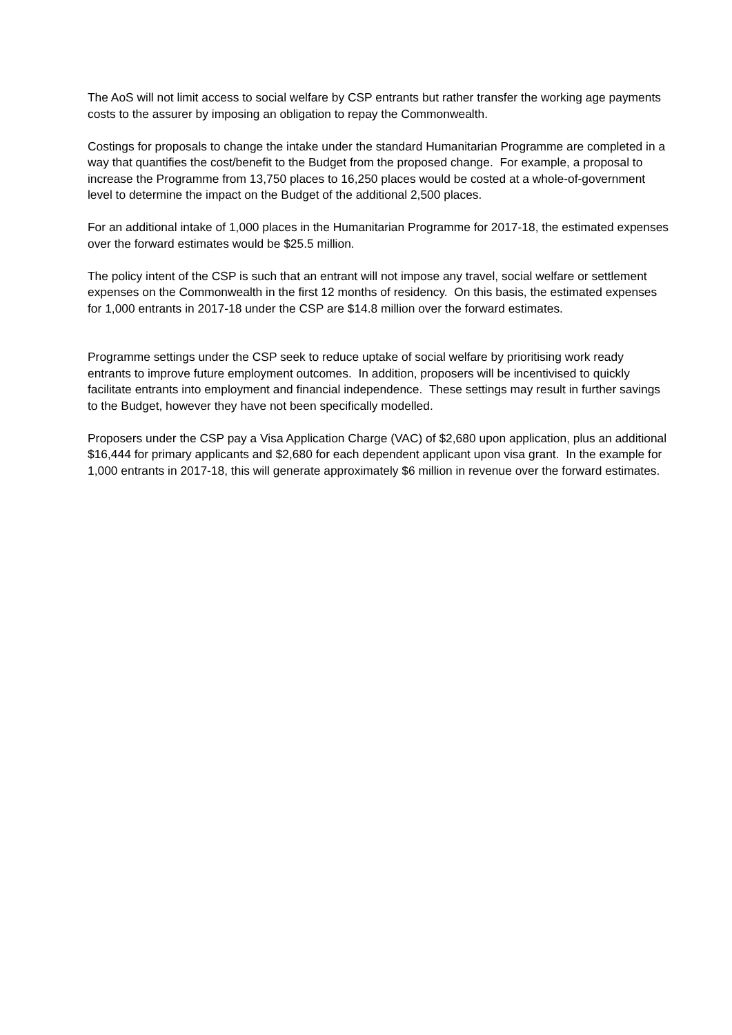The AoS will not limit access to social welfare by CSP entrants but rather transfer the working age payments costs to the assurer by imposing an obligation to repay the Commonwealth.
Costings for proposals to change the intake under the standard Humanitarian Programme are completed in a way that quantifies the cost/benefit to the Budget from the proposed change. For example, a proposal to increase the Programme from 13,750 places to 16,250 places would be costed at a whole-of-government level to determine the impact on the Budget of the additional 2,500 places.
For an additional intake of 1,000 places in the Humanitarian Programme for 2017-18, the estimated expenses over the forward estimates would be $25.5 million.
The policy intent of the CSP is such that an entrant will not impose any travel, social welfare or settlement expenses on the Commonwealth in the first 12 months of residency. On this basis, the estimated expenses for 1,000 entrants in 2017-18 under the CSP are $14.8 million over the forward estimates.
Programme settings under the CSP seek to reduce uptake of social welfare by prioritising work ready entrants to improve future employment outcomes. In addition, proposers will be incentivised to quickly facilitate entrants into employment and financial independence. These settings may result in further savings to the Budget, however they have not been specifically modelled.
Proposers under the CSP pay a Visa Application Charge (VAC) of $2,680 upon application, plus an additional $16,444 for primary applicants and $2,680 for each dependent applicant upon visa grant. In the example for 1,000 entrants in 2017-18, this will generate approximately $6 million in revenue over the forward estimates.